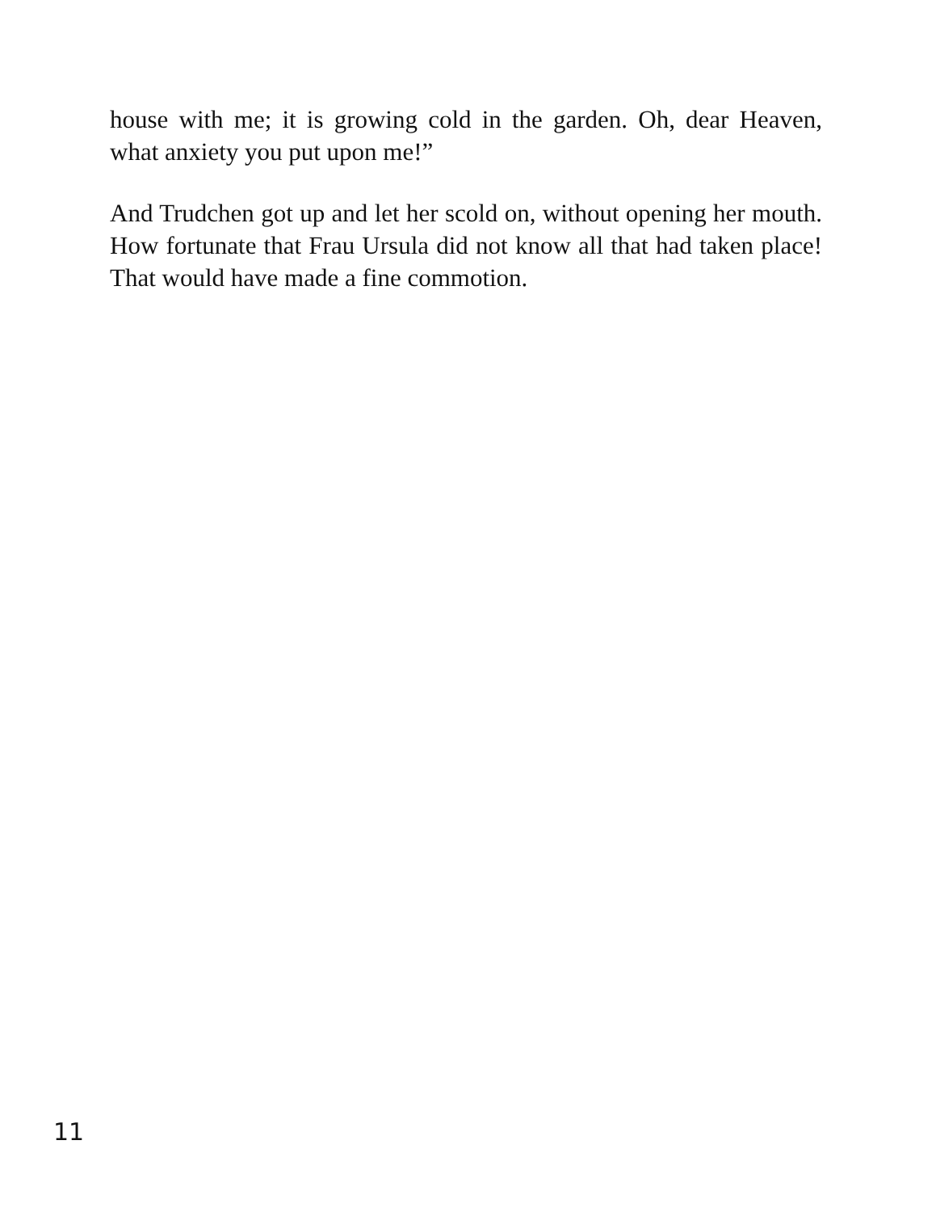house with me; it is growing cold in the garden. Oh, dear Heaven, what anxiety you put upon me!”
And Trudchen got up and let her scold on, without opening her mouth. How fortunate that Frau Ursula did not know all that had taken place! That would have made a fine commotion.
11